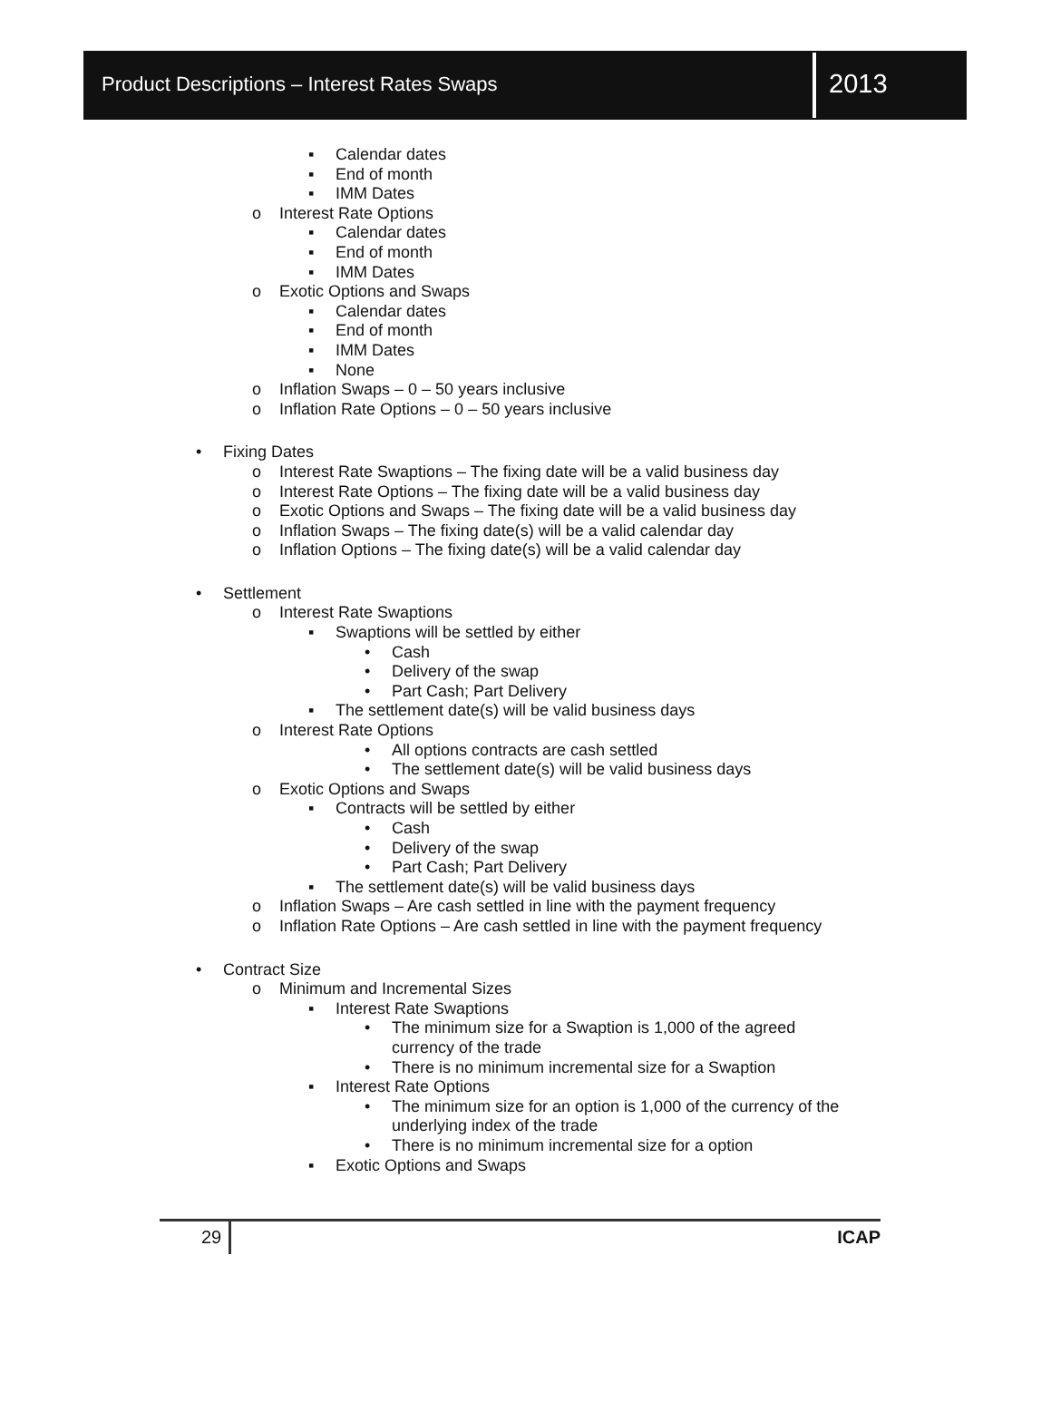Product Descriptions – Interest Rates Swaps
2013
▪ Calendar dates
▪ End of month
▪ IMM Dates
o Interest Rate Options
▪ Calendar dates
▪ End of month
▪ IMM Dates
o Exotic Options and Swaps
▪ Calendar dates
▪ End of month
▪ IMM Dates
▪ None
o Inflation Swaps – 0 – 50 years inclusive
o Inflation Rate Options – 0 – 50 years inclusive
• Fixing Dates
o Interest Rate Swaptions – The fixing date will be a valid business day
o Interest Rate Options – The fixing date will be a valid business day
o Exotic Options and Swaps – The fixing date will be a valid business day
o Inflation Swaps – The fixing date(s) will be a valid calendar day
o Inflation Options – The fixing date(s) will be a valid calendar day
• Settlement
o Interest Rate Swaptions
▪ Swaptions will be settled by either
• Cash
• Delivery of the swap
• Part Cash; Part Delivery
▪ The settlement date(s) will be valid business days
o Interest Rate Options
• All options contracts are cash settled
• The settlement date(s) will be valid business days
o Exotic Options and Swaps
▪ Contracts will be settled by either
• Cash
• Delivery of the swap
• Part Cash; Part Delivery
▪ The settlement date(s) will be valid business days
o Inflation Swaps – Are cash settled in line with the payment frequency
o Inflation Rate Options – Are cash settled in line with the payment frequency
• Contract Size
o Minimum and Incremental Sizes
▪ Interest Rate Swaptions
• The minimum size for a Swaption is 1,000 of the agreed currency of the trade
• There is no minimum incremental size for a Swaption
▪ Interest Rate Options
• The minimum size for an option is 1,000 of the currency of the underlying index of the trade
• There is no minimum incremental size for a option
▪ Exotic Options and Swaps
29
ICAP